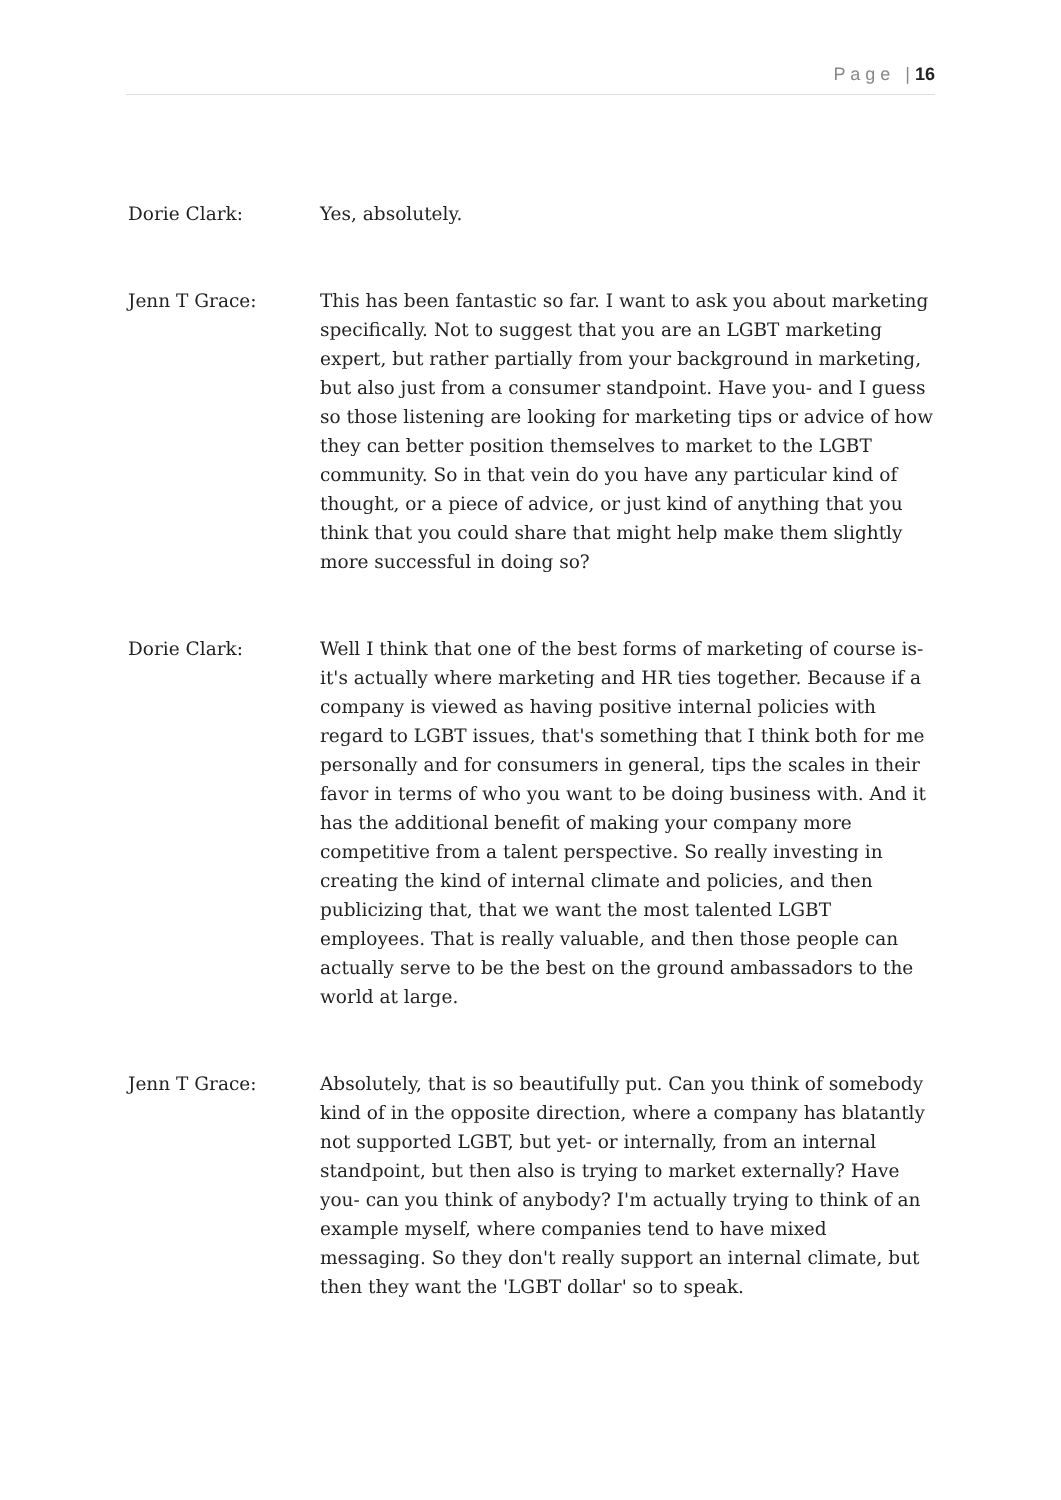P a g e | 16
Dorie Clark: Yes, absolutely.
Jenn T Grace: This has been fantastic so far. I want to ask you about marketing specifically. Not to suggest that you are an LGBT marketing expert, but rather partially from your background in marketing, but also just from a consumer standpoint. Have you- and I guess so those listening are looking for marketing tips or advice of how they can better position themselves to market to the LGBT community. So in that vein do you have any particular kind of thought, or a piece of advice, or just kind of anything that you think that you could share that might help make them slightly more successful in doing so?
Dorie Clark: Well I think that one of the best forms of marketing of course is- it's actually where marketing and HR ties together. Because if a company is viewed as having positive internal policies with regard to LGBT issues, that's something that I think both for me personally and for consumers in general, tips the scales in their favor in terms of who you want to be doing business with. And it has the additional benefit of making your company more competitive from a talent perspective. So really investing in creating the kind of internal climate and policies, and then publicizing that, that we want the most talented LGBT employees. That is really valuable, and then those people can actually serve to be the best on the ground ambassadors to the world at large.
Jenn T Grace: Absolutely, that is so beautifully put. Can you think of somebody kind of in the opposite direction, where a company has blatantly not supported LGBT, but yet- or internally, from an internal standpoint, but then also is trying to market externally? Have you- can you think of anybody? I'm actually trying to think of an example myself, where companies tend to have mixed messaging. So they don't really support an internal climate, but then they want the 'LGBT dollar' so to speak.